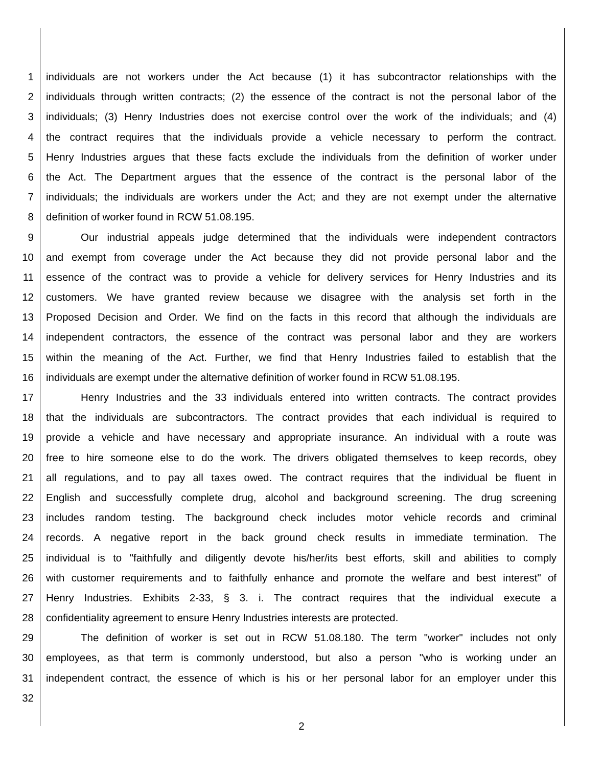1 individuals are not workers under the Act because (1) it has subcontractor relationships with the
2 individuals through written contracts; (2) the essence of the contract is not the personal labor of the
3 individuals; (3) Henry Industries does not exercise control over the work of the individuals; and (4)
4 the contract requires that the individuals provide a vehicle necessary to perform the contract.
5 Henry Industries argues that these facts exclude the individuals from the definition of worker under
6 the Act. The Department argues that the essence of the contract is the personal labor of the
7 individuals; the individuals are workers under the Act; and they are not exempt under the alternative
8 definition of worker found in RCW 51.08.195.
9 Our industrial appeals judge determined that the individuals were independent contractors
10 and exempt from coverage under the Act because they did not provide personal labor and the
11 essence of the contract was to provide a vehicle for delivery services for Henry Industries and its
12 customers. We have granted review because we disagree with the analysis set forth in the
13 Proposed Decision and Order. We find on the facts in this record that although the individuals are
14 independent contractors, the essence of the contract was personal labor and they are workers
15 within the meaning of the Act. Further, we find that Henry Industries failed to establish that the
16 individuals are exempt under the alternative definition of worker found in RCW 51.08.195.
17 Henry Industries and the 33 individuals entered into written contracts. The contract provides
18 that the individuals are subcontractors. The contract provides that each individual is required to
19 provide a vehicle and have necessary and appropriate insurance. An individual with a route was
20 free to hire someone else to do the work. The drivers obligated themselves to keep records, obey
21 all regulations, and to pay all taxes owed. The contract requires that the individual be fluent in
22 English and successfully complete drug, alcohol and background screening. The drug screening
23 includes random testing. The background check includes motor vehicle records and criminal
24 records. A negative report in the back ground check results in immediate termination. The
25 individual is to "faithfully and diligently devote his/her/its best efforts, skill and abilities to comply
26 with customer requirements and to faithfully enhance and promote the welfare and best interest" of
27 Henry Industries. Exhibits 2-33, § 3. i. The contract requires that the individual execute a
28 confidentiality agreement to ensure Henry Industries interests are protected.
29 The definition of worker is set out in RCW 51.08.180. The term "worker" includes not only
30 employees, as that term is commonly understood, but also a person "who is working under an
31 independent contract, the essence of which is his or her personal labor for an employer under this
32
2